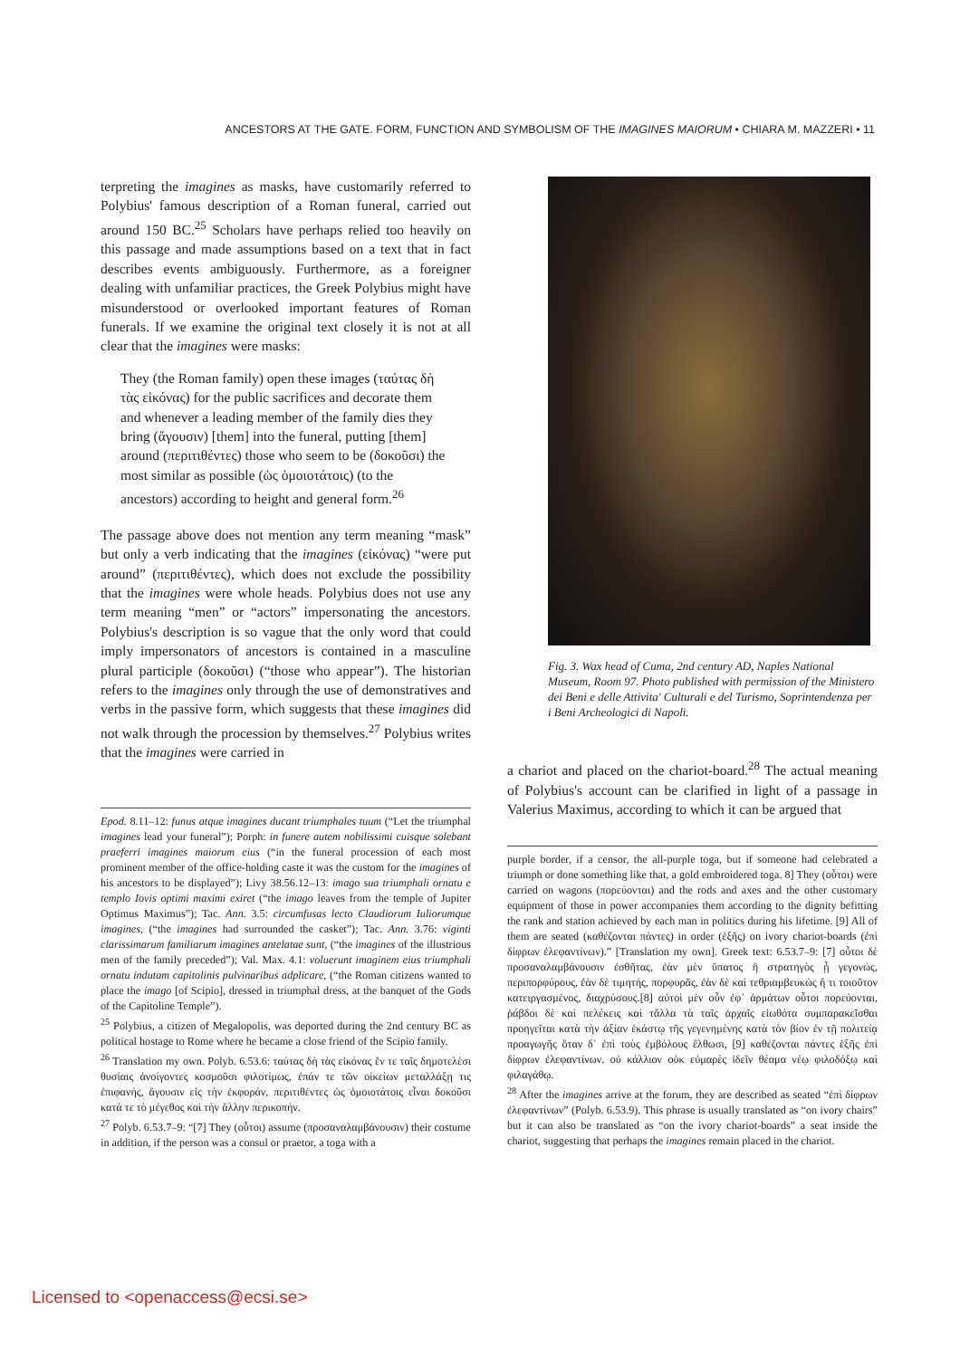ANCESTORS AT THE GATE. FORM, FUNCTION AND SYMBOLISM OF THE IMAGINES MAIORUM • CHIARA M. MAZZERI • 11
terpreting the imagines as masks, have customarily referred to Polybius' famous description of a Roman funeral, carried out around 150 BC.<sup>25</sup> Scholars have perhaps relied too heavily on this passage and made assumptions based on a text that in fact describes events ambiguously. Furthermore, as a foreigner dealing with unfamiliar practices, the Greek Polybius might have misunderstood or overlooked important features of Roman funerals. If we examine the original text closely it is not at all clear that the imagines were masks:
They (the Roman family) open these images (ταύτας δὴ τὰς εἰκόνας) for the public sacrifices and decorate them and whenever a leading member of the family dies they bring (ἄγουσιν) [them] into the funeral, putting [them] around (περιτιθέντες) those who seem to be (δοκοῦσι) the most similar as possible (ὡς ὁμοιοτάτοις) (to the ancestors) according to height and general form.<sup>26</sup>
The passage above does not mention any term meaning “mask” but only a verb indicating that the imagines (εἰκόνας) “were put around” (περιτιθέντες), which does not exclude the possibility that the imagines were whole heads. Polybius does not use any term meaning “men” or “actors” impersonating the ancestors. Polybius's description is so vague that the only word that could imply impersonators of ancestors is contained in a masculine plural participle (δοκοῦσι) (“those who appear”). The historian refers to the imagines only through the use of demonstratives and verbs in the passive form, which suggests that these imagines did not walk through the procession by themselves.<sup>27</sup> Polybius writes that the imagines were carried in
Epod. 8.11–12: funus atque imagines ducant triumphales tuum (“Let the triumphal imagines lead your funeral”); Porph: in funere autem nobilissimi cuisque solebant praeferri imagines maiorum eius (“in the funeral procession of each most prominent member of the office-holding caste it was the custom for the imagines of his ancestors to be displayed”); Livy 38.56.12–13: imago sua triumphali ornatu e templo Iovis optimi maximi exiret (“the imago leaves from the temple of Jupiter Optimus Maximus”); Tac. Ann. 3.5: circumfusas lecto Claudiorum Iuliorumque imagines, (“the imagines had surrounded the casket”); Tac. Ann. 3.76: viginti clarissimarum familiarum imagines antelatae sunt, (“the imagines of the illustrious men of the family preceded”); Val. Max. 4.1: voluerunt imaginem eius triumphali ornatu indutam capitolinis pulvinaribus adplicare, (“the Roman citizens wanted to place the imago [of Scipio], dressed in triumphal dress, at the banquet of the Gods of the Capitoline Temple”).
<sup>25</sup> Polybius, a citizen of Megalopolis, was deported during the 2nd century BC as political hostage to Rome where he became a close friend of the Scipio family.
<sup>26</sup> Translation my own. Polyb. 6.53.6: ταύτας δὴ τὰς εἰκόνας ἔν τε ταῖς δημοτελέσι θυσίαις ἀνοίγοντες κοσμοῦσι φιλοτίμως, ἐπάν τε τῶν οἰκείων μεταλλάξῃ τις ἐπιφανής, ἄγουσιν εἰς τὴν ἐκφοράν, περιτιθέντες ὡς ὁμοιοτάτοις εἶναι δοκοῦσι κατά τε τὸ μέγεθος καὶ τὴν ἄλλην περικοπήν.
<sup>27</sup> Polyb. 6.53.7–9: “[7] They (οὗτοι) assume (προσαναλαμβάνουσιν) their costume in addition, if the person was a consul or praetor, a toga with a
Fig. 3. Wax head of Cuma, 2nd century AD, Naples National Museum, Room 97. Photo published with permission of the Ministero dei Beni e delle Attivita' Culturali e del Turismo, Soprintendenza per i Beni Archeologici di Napoli.
a chariot and placed on the chariot-board.<sup>28</sup> The actual meaning of Polybius's account can be clarified in light of a passage in Valerius Maximus, according to which it can be argued that
purple border, if a censor, the all-purple toga, but if someone had celebrated a triumph or done something like that, a gold embroidered toga. 8] They (οὗτοι) were carried on wagons (πορεύονται) and the rods and axes and the other customary equipment of those in power accompanies them according to the dignity befitting the rank and station achieved by each man in politics during his lifetime. [9] All of them are seated (καθέζονται πάντες) in order (ἑξῆς) on ivory chariot-boards (ἐπὶ δίφρων ἐλεφαντίνων).” [Translation my own]. Greek text: 6.53.7–9: [7] οὗτοι δὲ προσαναλαμβάνουσιν ἐσθῆτας, ἐὰν μὲν ὕπατος ἢ στρατηγὸς ᾖ γεγονώς, περιπορφύρους, ἐὰν δὲ τιμητής, πορφυρᾶς, ἐὰν δὲ καὶ τεθριαμβευκὼς ἤ τι τοιοῦτον κατειργασμένος, διαχρύσους.[8] αὐτοὶ μὲν οὖν ἐφ᾽ ἁρμάτων οὗτοι πορεύονται, ῥάβδοι δὲ καὶ πελέκεις καὶ τἄλλα τὰ ταῖς ἀρχαῖς εἰωθότα συμπαρακεῖσθαι προηγεῖται κατὰ τὴν ἀξίαν ἑκάστῳ τῆς γεγενημένης κατὰ τὸν βίον ἐν τῇ πολιτείᾳ προαγωγῆς ὅταν δ᾽ ἐπὶ τοὺς ἐμβόλους ἔλθωσι, [9] καθέζονται πάντες ἑξῆς ἐπὶ δίφρων ἐλεφαντίνων. οὐ κάλλιον οὐκ εὐμαρὲς ἰδεῖν θέαμα νέῳ φιλοδόξῳ καὶ φιλαγάθῳ.
<sup>28</sup> After the imagines arrive at the forum, they are described as seated “ἐπὶ δίφρων ἐλεφαντίνων” (Polyb. 6.53.9). This phrase is usually translated as “on ivory chairs” but it can also be translated as “on the ivory chariot-boards” a seat inside the chariot, suggesting that perhaps the imagines remain placed in the chariot.
Licensed to <openaccess@ecsi.se>